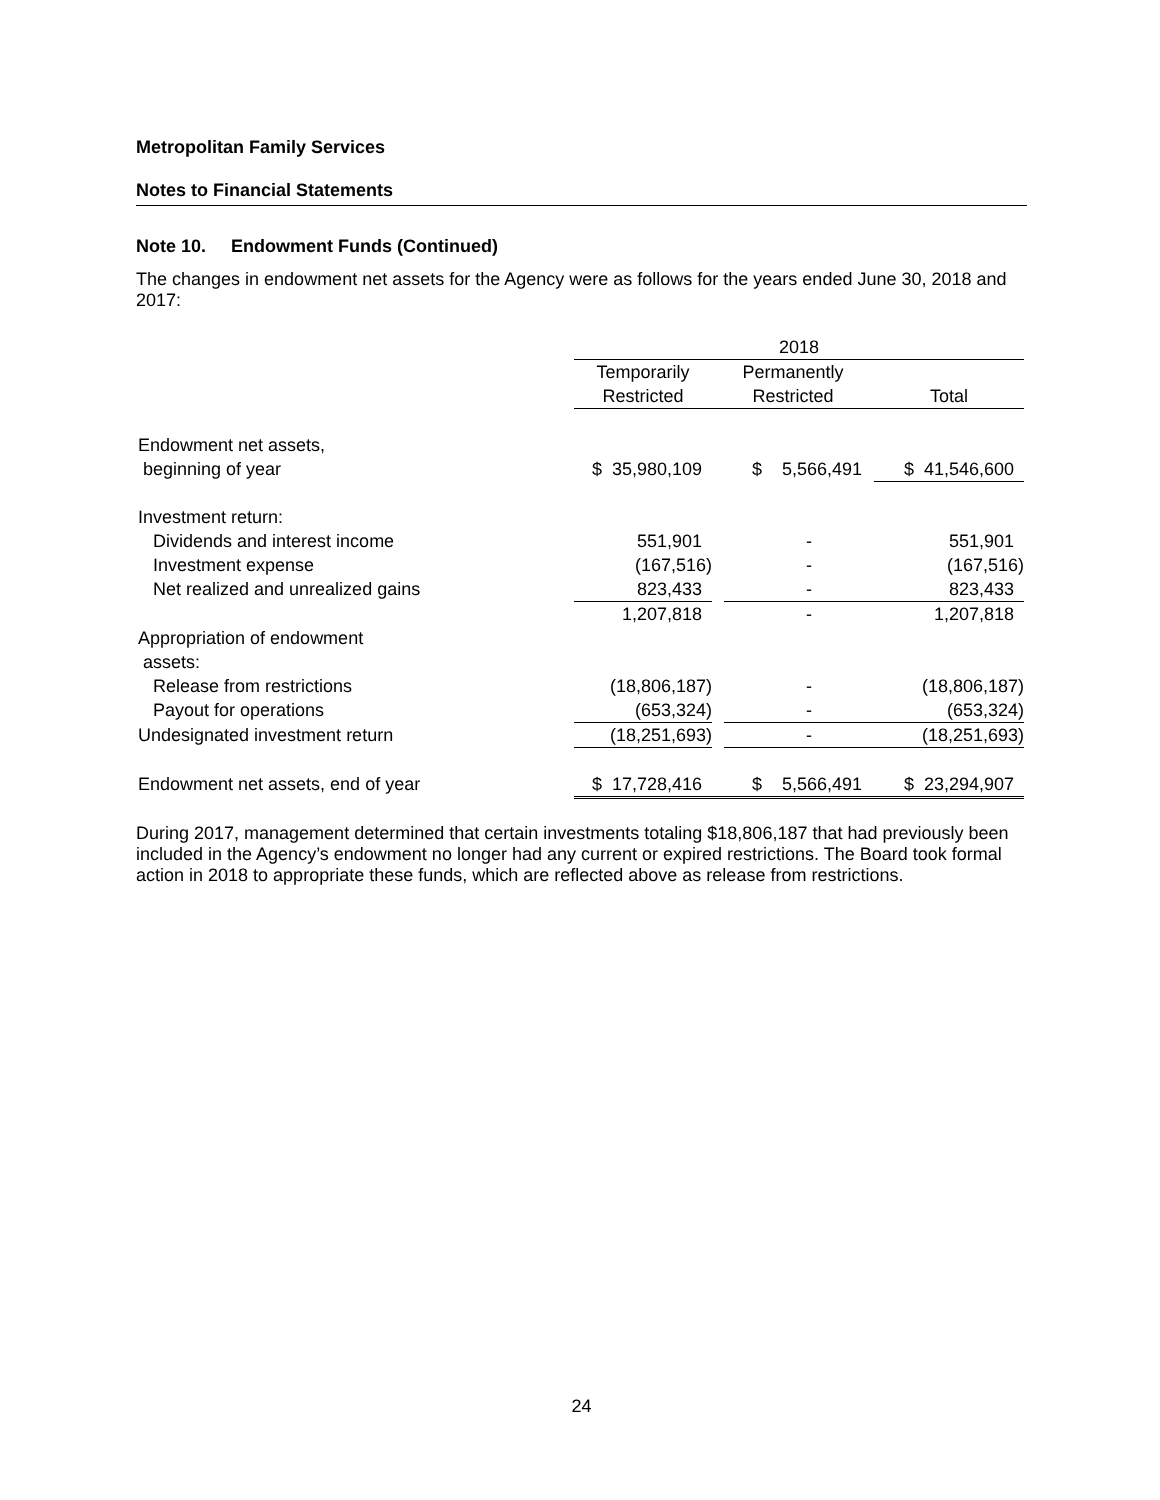Metropolitan Family Services
Notes to Financial Statements
Note 10. Endowment Funds (Continued)
The changes in endowment net assets for the Agency were as follows for the years ended June 30, 2018 and 2017:
| | 2018 | | | | |
| | Temporarily | | Permanently | | |
| | Restricted | | Restricted | | Total |
| Endowment net assets, | | | | | |
| beginning of year | $ 35,980,109 | | $ 5,566,491 | | $ 41,546,600 |
| Investment return: | | | | | |
| Dividends and interest income | 551,901 | | - | | 551,901 |
| Investment expense | (167,516) | | - | | (167,516) |
| Net realized and unrealized gains | 823,433 | | - | | 823,433 |
| | 1,207,818 | | - | | 1,207,818 |
| Appropriation of endowment | | | | | |
| assets: | | | | | |
| Release from restrictions | (18,806,187) | | - | | (18,806,187) |
| Payout for operations | (653,324) | | - | | (653,324) |
| Undesignated investment return | (18,251,693) | | - | | (18,251,693) |
| Endowment net assets, end of year | $ 17,728,416 | | $ 5,566,491 | | $ 23,294,907 |
During 2017, management determined that certain investments totaling $18,806,187 that had previously been included in the Agency’s endowment no longer had any current or expired restrictions. The Board took formal action in 2018 to appropriate these funds, which are reflected above as release from restrictions.
24